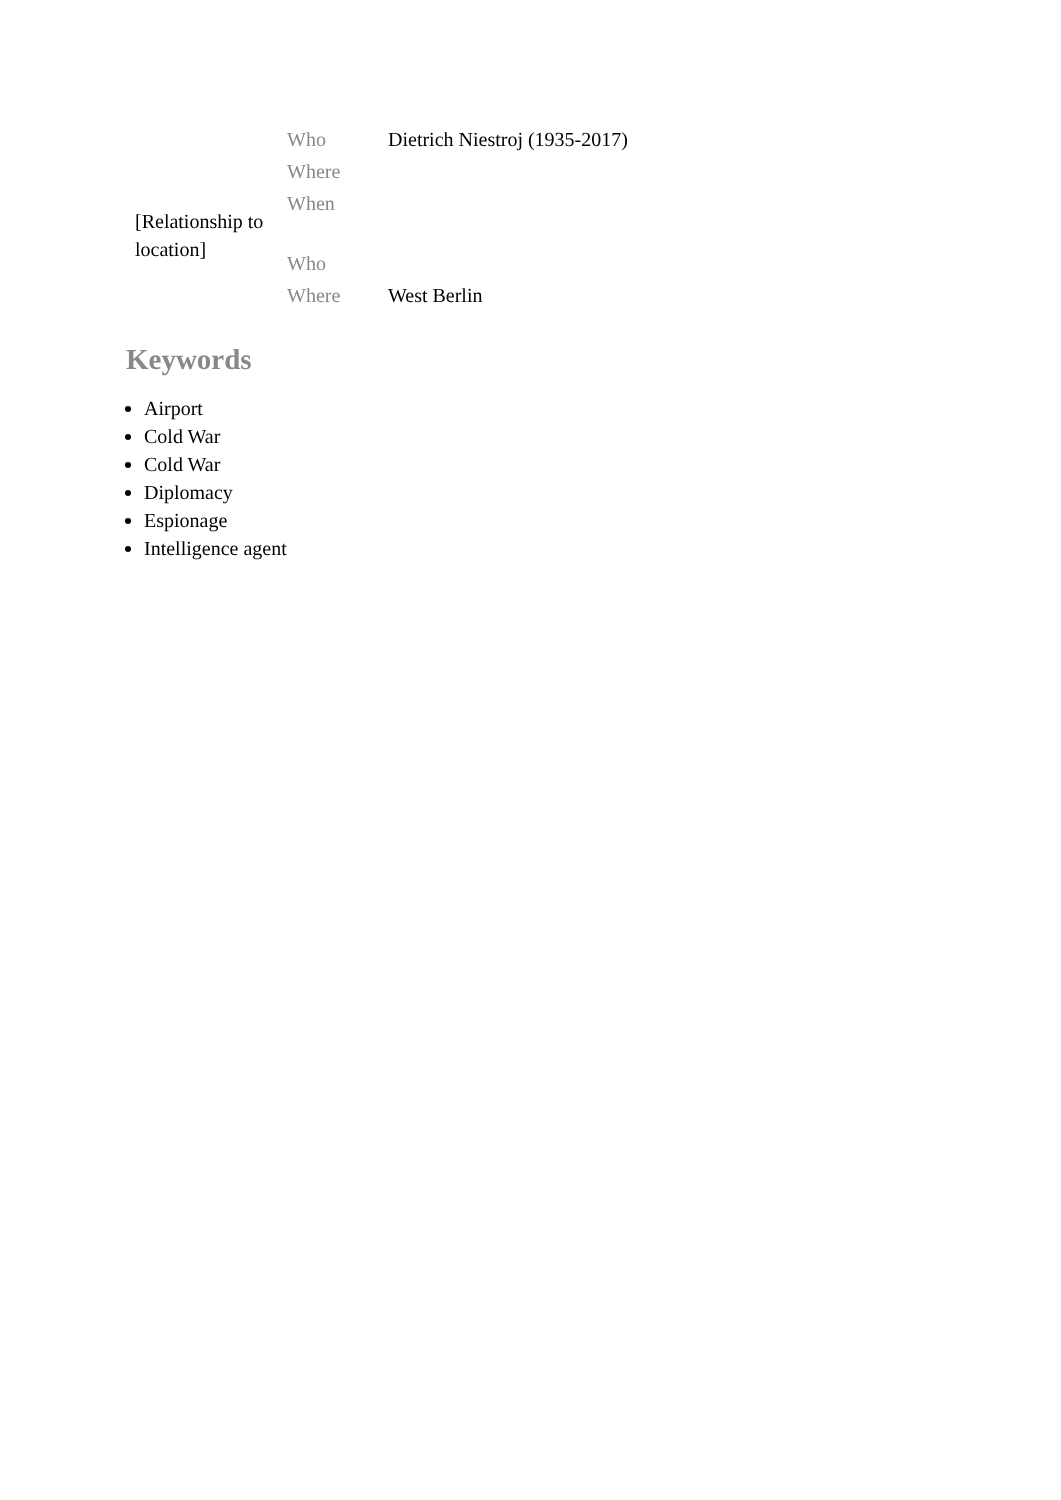| [Relationship to location] | Who | Dietrich Niestroj (1935-2017) |
| | Where | |
| | When | |
| | Who | |
| | Where | West Berlin |
Keywords
Airport
Cold War
Cold War
Diplomacy
Espionage
Intelligence agent